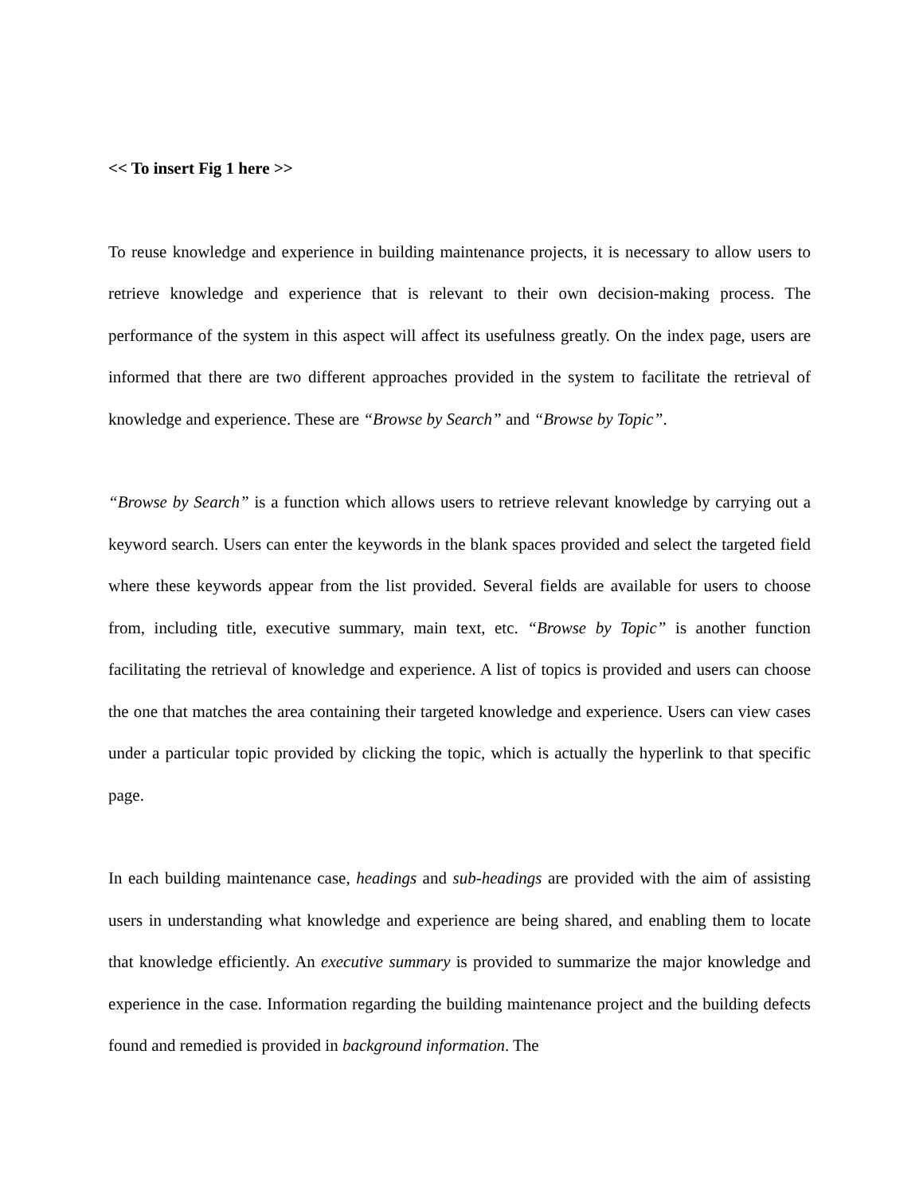<< To insert Fig 1 here >>
To reuse knowledge and experience in building maintenance projects, it is necessary to allow users to retrieve knowledge and experience that is relevant to their own decision-making process. The performance of the system in this aspect will affect its usefulness greatly. On the index page, users are informed that there are two different approaches provided in the system to facilitate the retrieval of knowledge and experience. These are “Browse by Search” and “Browse by Topic”.
“Browse by Search” is a function which allows users to retrieve relevant knowledge by carrying out a keyword search. Users can enter the keywords in the blank spaces provided and select the targeted field where these keywords appear from the list provided. Several fields are available for users to choose from, including title, executive summary, main text, etc. “Browse by Topic” is another function facilitating the retrieval of knowledge and experience. A list of topics is provided and users can choose the one that matches the area containing their targeted knowledge and experience. Users can view cases under a particular topic provided by clicking the topic, which is actually the hyperlink to that specific page.
In each building maintenance case, headings and sub-headings are provided with the aim of assisting users in understanding what knowledge and experience are being shared, and enabling them to locate that knowledge efficiently. An executive summary is provided to summarize the major knowledge and experience in the case. Information regarding the building maintenance project and the building defects found and remedied is provided in background information. The